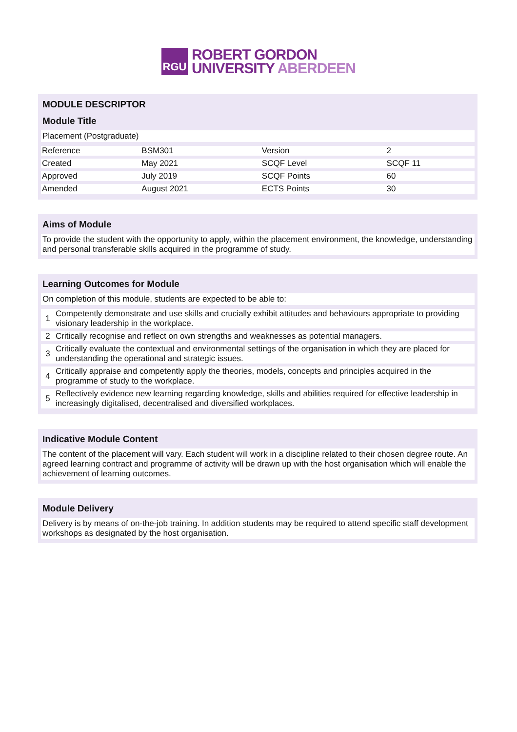RGU
ROBERT GORDON
UNIVERSITY ABERDEEN
MODULE DESCRIPTOR
Module Title
Placement (Postgraduate)
| Reference | BSM301 | Version | 2 |
| Created | May 2021 | SCQF Level | SCQF 11 |
| Approved | July 2019 | SCQF Points | 60 |
| Amended | August 2021 | ECTS Points | 30 |
Aims of Module
To provide the student with the opportunity to apply, within the placement environment, the knowledge, understanding and personal transferable skills acquired in the programme of study.
Learning Outcomes for Module
On completion of this module, students are expected to be able to:
| 1 | Competently demonstrate and use skills and crucially exhibit attitudes and behaviours appropriate to providing visionary leadership in the workplace. |
| 2 | Critically recognise and reflect on own strengths and weaknesses as potential managers. |
| 3 | Critically evaluate the contextual and environmental settings of the organisation in which they are placed for understanding the operational and strategic issues. |
| 4 | Critically appraise and competently apply the theories, models, concepts and principles acquired in the programme of study to the workplace. |
| 5 | Reflectively evidence new learning regarding knowledge, skills and abilities required for effective leadership in increasingly digitalised, decentralised and diversified workplaces. |
Indicative Module Content
The content of the placement will vary. Each student will work in a discipline related to their chosen degree route. An agreed learning contract and programme of activity will be drawn up with the host organisation which will enable the achievement of learning outcomes.
Module Delivery
Delivery is by means of on-the-job training. In addition students may be required to attend specific staff development workshops as designated by the host organisation.